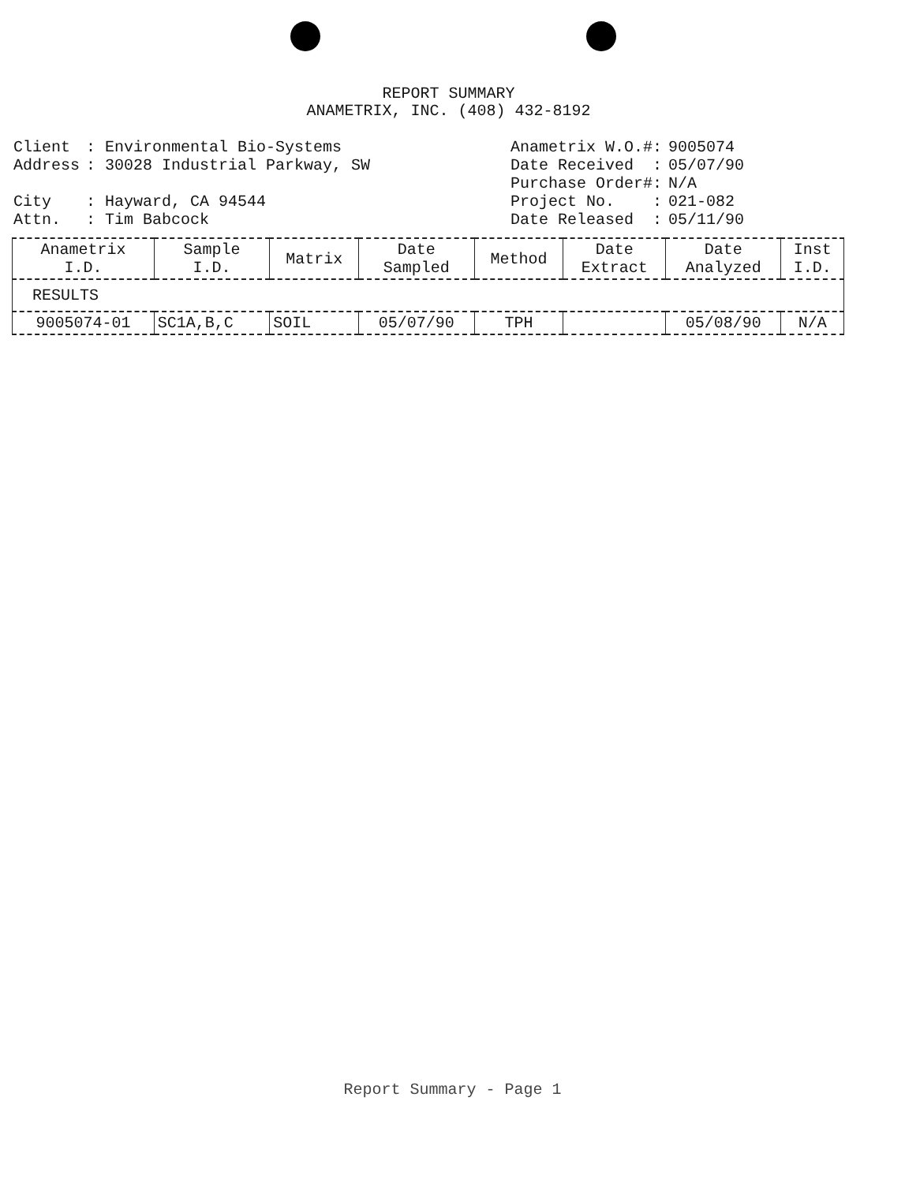REPORT SUMMARY
ANAMETRIX, INC. (408) 432-8192
| Client | : Environmental Bio-Systems |
| Address | : 30028 Industrial Parkway, SW |
| City | : Hayward, CA 94544 |
| Attn. | : Tim Babcock |
| Anametrix W.O.#: | 9005074 |
| Date Received : | 05/07/90 |
| Purchase Order#: | N/A |
| Project No. : | 021-082 |
| Date Released : | 05/11/90 |
| Anametrix I.D. | Sample I.D. | Matrix | Date Sampled | Method | Date Extract | Date Analyzed | Inst I.D. |
| --- | --- | --- | --- | --- | --- | --- | --- |
| RESULTS | | | | | | | |
| 9005074-01 | SC1A,B,C | SOIL | 05/07/90 | TPH | | 05/08/90 | N/A |
Report Summary - Page 1